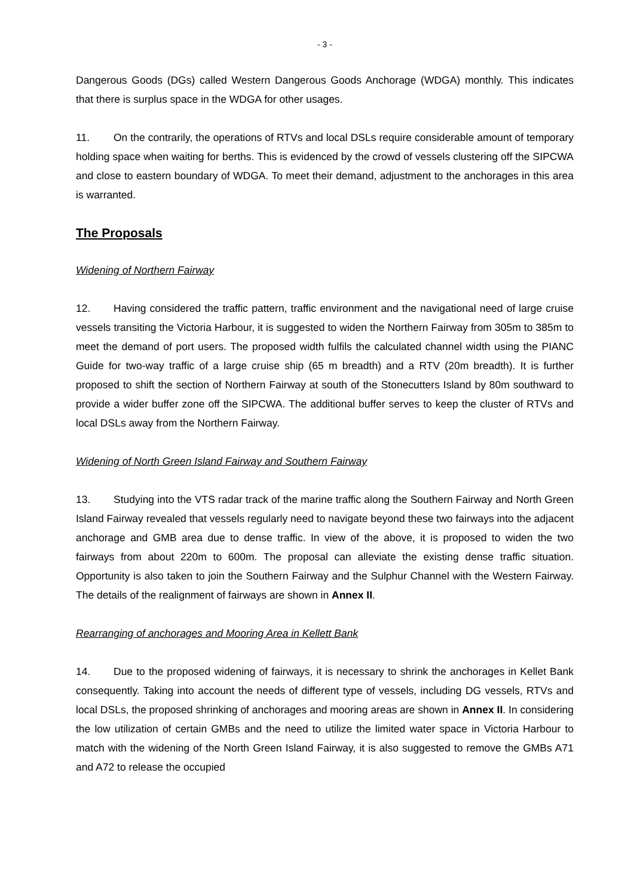- 3 -
Dangerous Goods (DGs) called Western Dangerous Goods Anchorage (WDGA) monthly. This indicates that there is surplus space in the WDGA for other usages.
11. On the contrarily, the operations of RTVs and local DSLs require considerable amount of temporary holding space when waiting for berths. This is evidenced by the crowd of vessels clustering off the SIPCWA and close to eastern boundary of WDGA. To meet their demand, adjustment to the anchorages in this area is warranted.
The Proposals
Widening of Northern Fairway
12. Having considered the traffic pattern, traffic environment and the navigational need of large cruise vessels transiting the Victoria Harbour, it is suggested to widen the Northern Fairway from 305m to 385m to meet the demand of port users. The proposed width fulfils the calculated channel width using the PIANC Guide for two-way traffic of a large cruise ship (65 m breadth) and a RTV (20m breadth). It is further proposed to shift the section of Northern Fairway at south of the Stonecutters Island by 80m southward to provide a wider buffer zone off the SIPCWA. The additional buffer serves to keep the cluster of RTVs and local DSLs away from the Northern Fairway.
Widening of North Green Island Fairway and Southern Fairway
13. Studying into the VTS radar track of the marine traffic along the Southern Fairway and North Green Island Fairway revealed that vessels regularly need to navigate beyond these two fairways into the adjacent anchorage and GMB area due to dense traffic. In view of the above, it is proposed to widen the two fairways from about 220m to 600m. The proposal can alleviate the existing dense traffic situation. Opportunity is also taken to join the Southern Fairway and the Sulphur Channel with the Western Fairway. The details of the realignment of fairways are shown in Annex II.
Rearranging of anchorages and Mooring Area in Kellett Bank
14. Due to the proposed widening of fairways, it is necessary to shrink the anchorages in Kellet Bank consequently. Taking into account the needs of different type of vessels, including DG vessels, RTVs and local DSLs, the proposed shrinking of anchorages and mooring areas are shown in Annex II. In considering the low utilization of certain GMBs and the need to utilize the limited water space in Victoria Harbour to match with the widening of the North Green Island Fairway, it is also suggested to remove the GMBs A71 and A72 to release the occupied